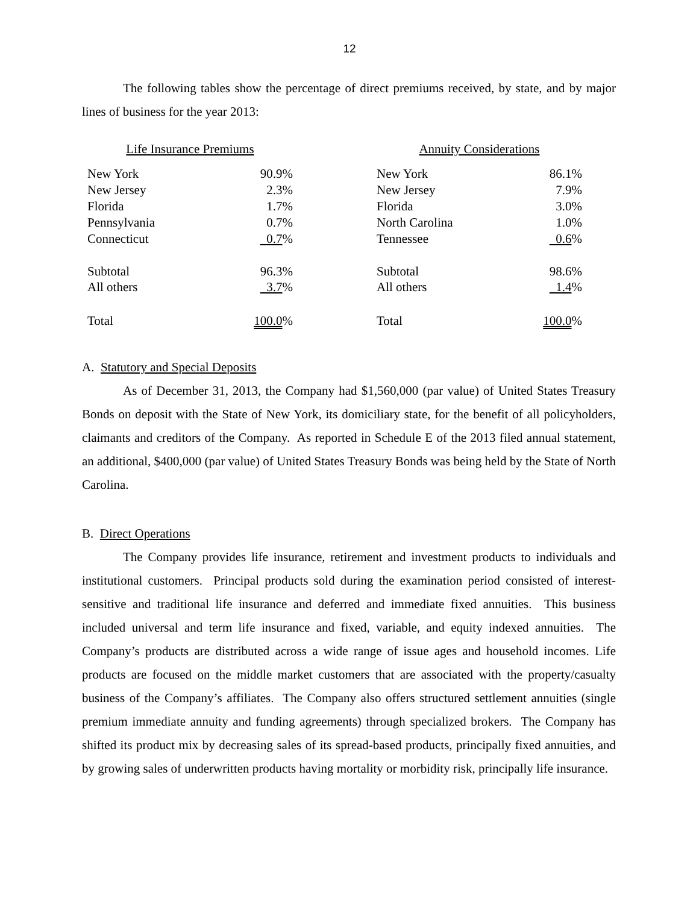12
The following tables show the percentage of direct premiums received, by state, and by major lines of business for the year 2013:
| Life Insurance Premiums | |
| New York | 90.9% |
| New Jersey | 2.3% |
| Florida | 1.7% |
| Pennsylvania | 0.7% |
| Connecticut | 0.7 % |
| Subtotal | 96.3% |
| All others | 3.7 % |
| Total | 100.0 % |
| Annuity Considerations | |
| New York | 86.1% |
| New Jersey | 7.9% |
| Florida | 3.0% |
| North Carolina | 1.0% |
| Tennessee | 0.6 % |
| Subtotal | 98.6% |
| All others | 1.4 % |
| Total | 100.0 % |
A. Statutory and Special Deposits
As of December 31, 2013, the Company had $1,560,000 (par value) of United States Treasury Bonds on deposit with the State of New York, its domiciliary state, for the benefit of all policyholders, claimants and creditors of the Company. As reported in Schedule E of the 2013 filed annual statement, an additional, $400,000 (par value) of United States Treasury Bonds was being held by the State of North Carolina.
B. Direct Operations
The Company provides life insurance, retirement and investment products to individuals and institutional customers. Principal products sold during the examination period consisted of interest-sensitive and traditional life insurance and deferred and immediate fixed annuities. This business included universal and term life insurance and fixed, variable, and equity indexed annuities. The Company’s products are distributed across a wide range of issue ages and household incomes. Life products are focused on the middle market customers that are associated with the property/casualty business of the Company’s affiliates. The Company also offers structured settlement annuities (single premium immediate annuity and funding agreements) through specialized brokers. The Company has shifted its product mix by decreasing sales of its spread-based products, principally fixed annuities, and by growing sales of underwritten products having mortality or morbidity risk, principally life insurance.